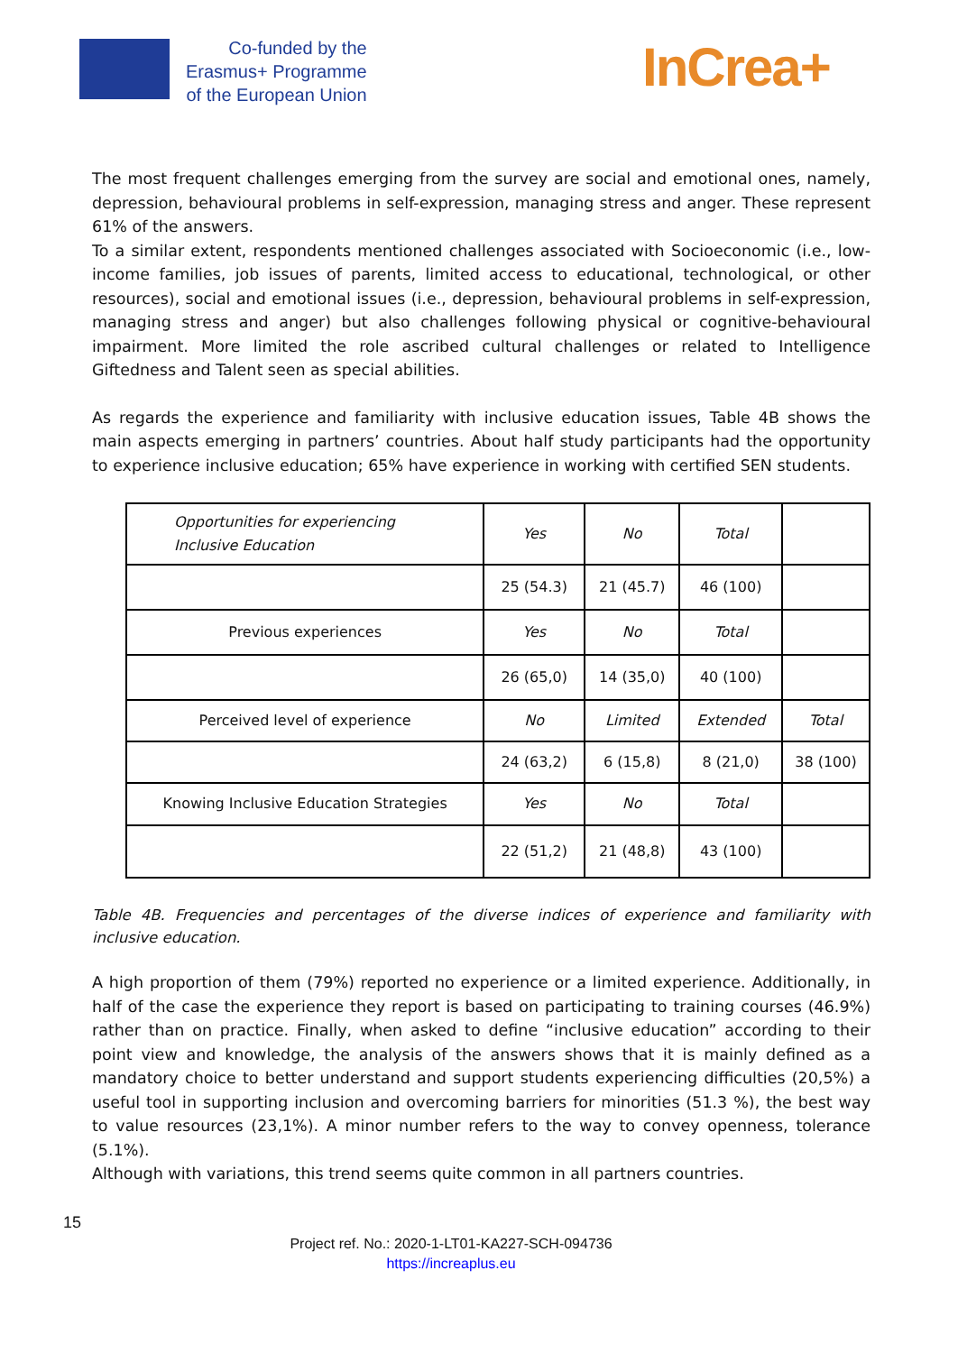Co-funded by the
Erasmus+ Programme
of the European Union
InCrea+
The most frequent challenges emerging from the survey are social and emotional ones, namely, depression, behavioural problems in self-expression, managing stress and anger. These represent 61% of the answers.
To a similar extent, respondents mentioned challenges associated with Socioeconomic (i.e., low-income families, job issues of parents, limited access to educational, technological, or other resources), social and emotional issues (i.e., depression, behavioural problems in self-expression, managing stress and anger) but also challenges following physical or cognitive-behavioural impairment. More limited the role ascribed cultural challenges or related to Intelligence Giftedness and Talent seen as special abilities.
As regards the experience and familiarity with inclusive education issues, Table 4B shows the main aspects emerging in partners’ countries. About half study participants had the opportunity to experience inclusive education; 65% have experience in working with certified SEN students.
| Opportunities for experiencing Inclusive Education | Yes | No | Total | |
| | 25 (54.3) | 21 (45.7) | 46 (100) | |
| Previous experiences | Yes | No | Total | |
| | 26 (65,0) | 14 (35,0) | 40 (100) | |
| Perceived level of experience | No | Limited | Extended | Total |
| | 24 (63,2) | 6 (15,8) | 8 (21,0) | 38 (100) |
| Knowing Inclusive Education Strategies | Yes | No | Total | |
| | 22 (51,2) | 21 (48,8) | 43 (100) | |
Table 4B. Frequencies and percentages of the diverse indices of experience and familiarity with inclusive education.
A high proportion of them (79%) reported no experience or a limited experience. Additionally, in half of the case the experience they report is based on participating to training courses (46.9%) rather than on practice. Finally, when asked to define “inclusive education” according to their point view and knowledge, the analysis of the answers shows that it is mainly defined as a mandatory choice to better understand and support students experiencing difficulties (20,5%) a useful tool in supporting inclusion and overcoming barriers for minorities (51.3 %), the best way to value resources (23,1%). A minor number refers to the way to convey openness, tolerance (5.1%).
Although with variations, this trend seems quite common in all partners countries.
15
Project ref. No.: 2020-1-LT01-KA227-SCH-094736
https://increaplus.eu